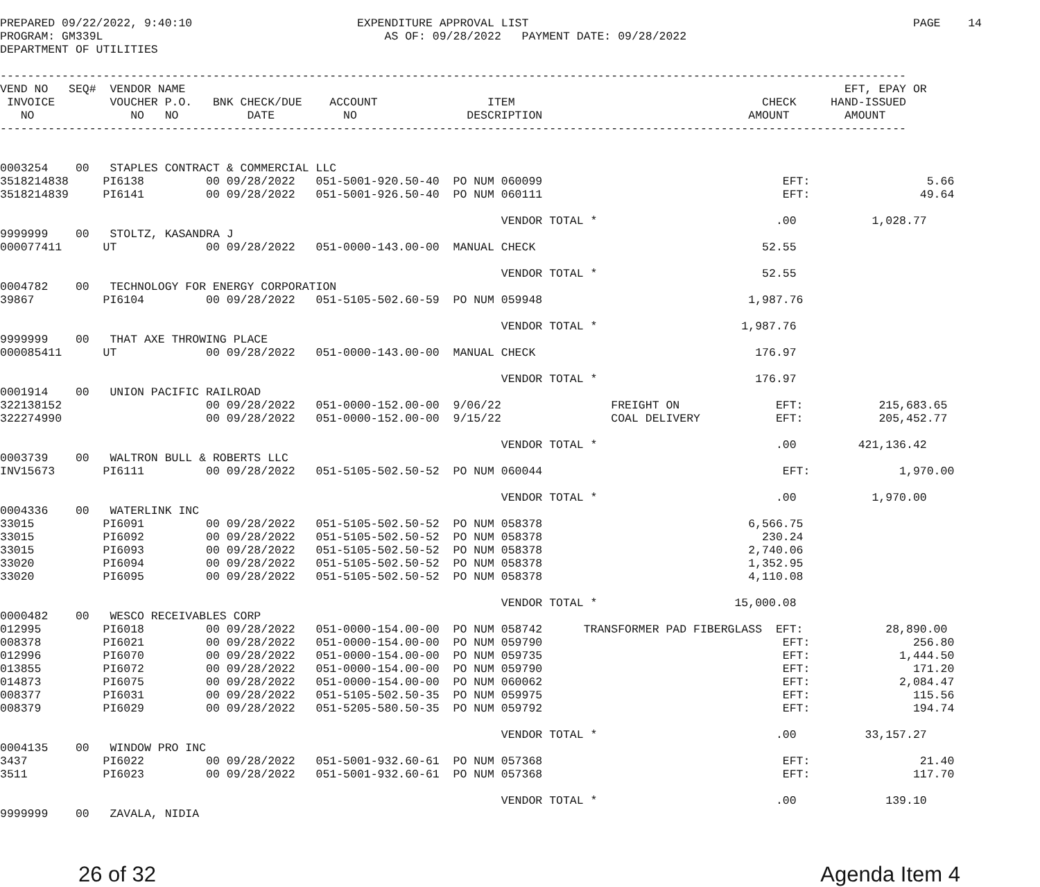PREPARED 09/22/2022, 9:40:10                        EXPENDITURE APPROVAL LIST                                                        PAGE    14
PROGRAM: GM339L                                         AS OF: 09/28/2022   PAYMENT DATE: 09/28/2022
DEPARTMENT OF UTILITIES

------------------------------------------------------------------------------------------------------------------------------------
VEND NO   SEQ#  VENDOR NAME                                                                                                EFT, EPAY OR
 INVOICE        VOUCHER P.O.   BNK CHECK/DUE    ACCOUNT                ITEM                                    CHECK     HAND-ISSUED
   NO              NO   NO          DATE          NO                DESCRIPTION                              AMOUNT        AMOUNT
------------------------------------------------------------------------------------------------------------------------------------


0003254    00   STAPLES CONTRACT & COMMERCIAL LLC
3518214838     PI6138         00 09/28/2022   051-5001-920.50-40  PO NUM 060099                                   EFT:                 5.66
3518214839     PI6141         00 09/28/2022   051-5001-926.50-40  PO NUM 060111                                   EFT:                49.64

                                                                         VENDOR TOTAL *                          .00           1,028.77
9999999    00   STOLTZ, KASANDRA J
000077411      UT             00 09/28/2022   051-0000-143.00-00  MANUAL CHECK                                 52.55

                                                                         VENDOR TOTAL *                        52.55
0004782    00   TECHNOLOGY FOR ENERGY CORPORATION
39867          PI6104         00 09/28/2022   051-5105-502.60-59  PO NUM 059948                              1,987.76

                                                                         VENDOR TOTAL *                     1,987.76
9999999    00   THAT AXE THROWING PLACE
000085411      UT             00 09/28/2022   051-0000-143.00-00  MANUAL CHECK                                176.97

                                                                         VENDOR TOTAL *                       176.97
0001914    00   UNION PACIFIC RAILROAD
322138152                     00 09/28/2022   051-0000-152.00-00  9/06/22                FREIGHT ON              EFT:           215,683.65
322274990                     00 09/28/2022   051-0000-152.00-00  9/15/22                COAL DELIVERY           EFT:           205,452.77

                                                                         VENDOR TOTAL *                          .00         421,136.42
0003739    00   WALTRON BULL & ROBERTS LLC
INV15673       PI6111         00 09/28/2022   051-5105-502.50-52  PO NUM 060044                                   EFT:             1,970.00

                                                                         VENDOR TOTAL *                          .00           1,970.00
0004336    00   WATERLINK INC
33015          PI6091         00 09/28/2022   051-5105-502.50-52  PO NUM 058378                              6,566.75
33015          PI6092         00 09/28/2022   051-5105-502.50-52  PO NUM 058378                                230.24
33015          PI6093         00 09/28/2022   051-5105-502.50-52  PO NUM 058378                              2,740.06
33020          PI6094         00 09/28/2022   051-5105-502.50-52  PO NUM 058378                              1,352.95
33020          PI6095         00 09/28/2022   051-5105-502.50-52  PO NUM 058378                              4,110.08

                                                                         VENDOR TOTAL *                    15,000.08
0000482    00   WESCO RECEIVABLES CORP
012995         PI6018         00 09/28/2022   051-0000-154.00-00  PO NUM 058742      TRANSFORMER PAD FIBERGLASS  EFT:            28,890.00
008378         PI6021         00 09/28/2022   051-0000-154.00-00  PO NUM 059790                                   EFT:               256.80
012996         PI6070         00 09/28/2022   051-0000-154.00-00  PO NUM 059735                                   EFT:             1,444.50
013855         PI6072         00 09/28/2022   051-0000-154.00-00  PO NUM 059790                                   EFT:               171.20
014873         PI6075         00 09/28/2022   051-0000-154.00-00  PO NUM 060062                                   EFT:             2,084.47
008377         PI6031         00 09/28/2022   051-5105-502.50-35  PO NUM 059975                                   EFT:               115.56
008379         PI6029         00 09/28/2022   051-5205-580.50-35  PO NUM 059792                                   EFT:               194.74

                                                                         VENDOR TOTAL *                          .00          33,157.27
0004135    00   WINDOW PRO INC
3437           PI6022         00 09/28/2022   051-5001-932.60-61  PO NUM 057368                                   EFT:                21.40
3511           PI6023         00 09/28/2022   051-5001-932.60-61  PO NUM 057368                                   EFT:               117.70

                                                                         VENDOR TOTAL *                          .00             139.10
9999999    00   ZAVALA, NIDIA
26 of 32 Agenda Item 4